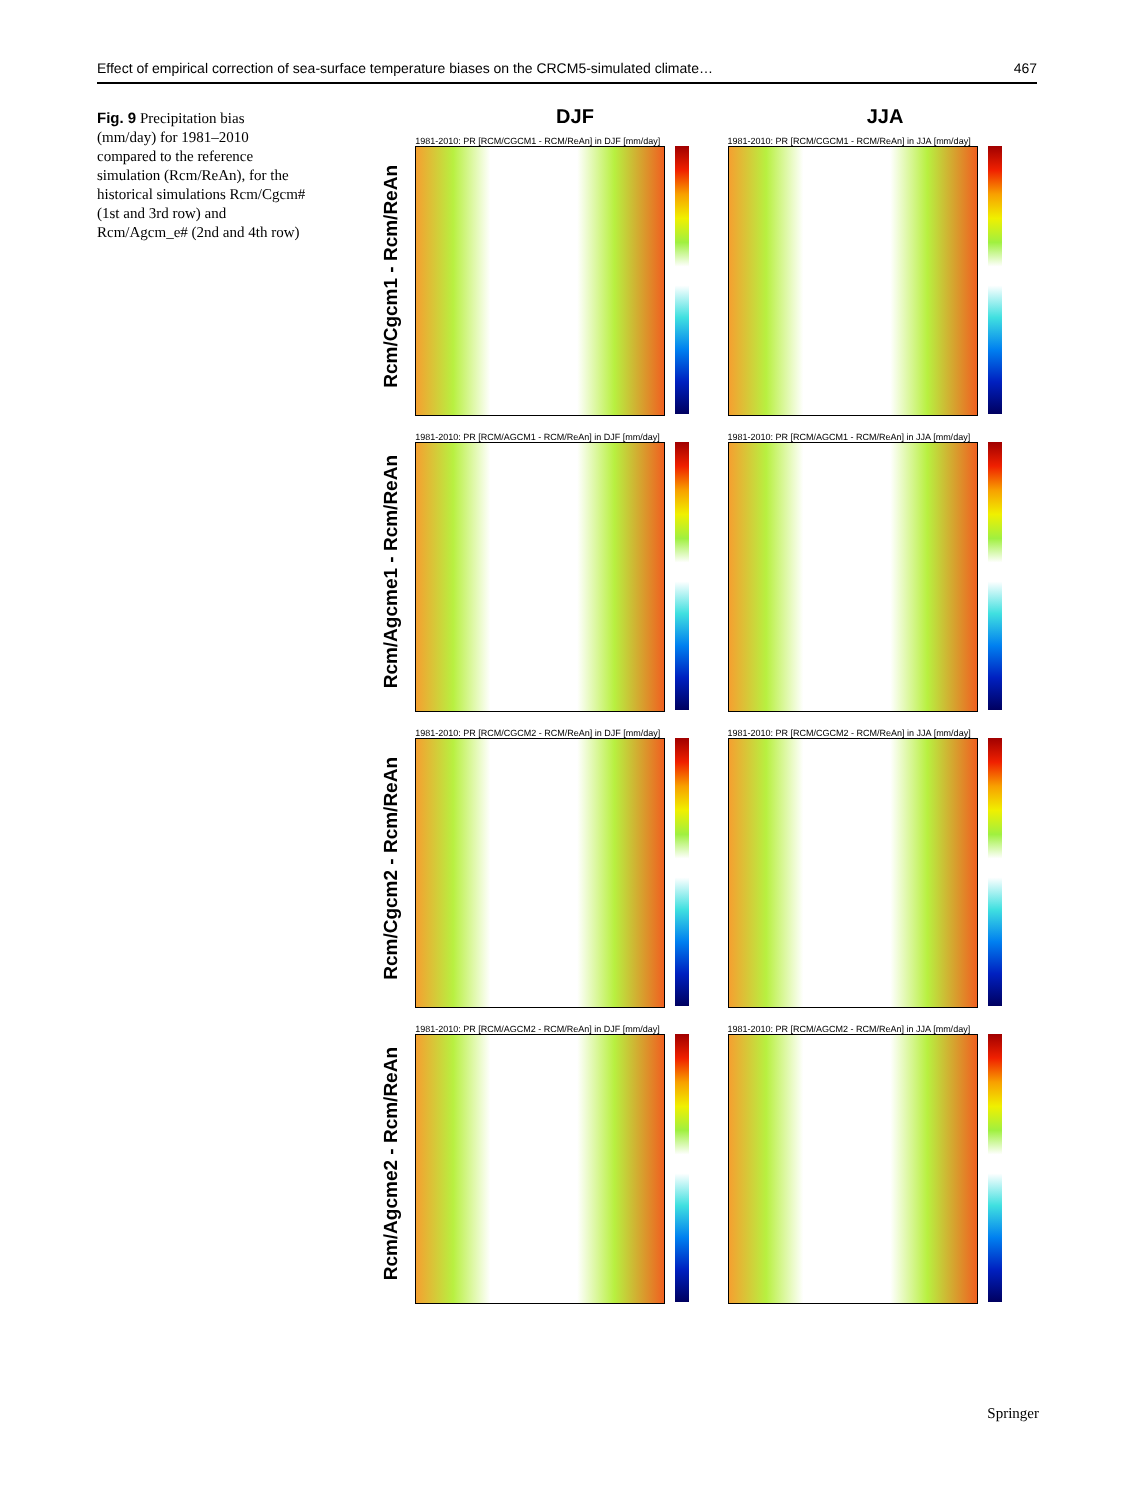Effect of empirical correction of sea-surface temperature biases on the CRCM5-simulated climate… 467
Fig. 9 Precipitation bias (mm/day) for 1981–2010 compared to the reference simulation (Rcm/ReAn), for the historical simulations Rcm/Cgcm# (1st and 3rd row) and Rcm/Agcm_e# (2nd and 4th row)
DJF JJA
Rcm/Cgcm1 - Rcm/ReAn
1981-2010: PR [RCM/CGCM1 - RCM/ReAn] in DJF [mm/day]
1981-2010: PR [RCM/CGCM1 - RCM/ReAn] in JJA [mm/day]
Rcm/Agcme1 - Rcm/ReAn
1981-2010: PR [RCM/AGCM1 - RCM/ReAn] in DJF [mm/day]
1981-2010: PR [RCM/AGCM1 - RCM/ReAn] in JJA [mm/day]
Rcm/Cgcm2 - Rcm/ReAn
1981-2010: PR [RCM/CGCM2 - RCM/ReAn] in DJF [mm/day]
1981-2010: PR [RCM/CGCM2 - RCM/ReAn] in JJA [mm/day]
Rcm/Agcme2 - Rcm/ReAn
1981-2010: PR [RCM/AGCM2 - RCM/ReAn] in DJF [mm/day]
1981-2010: PR [RCM/AGCM2 - RCM/ReAn] in JJA [mm/day]
Springer